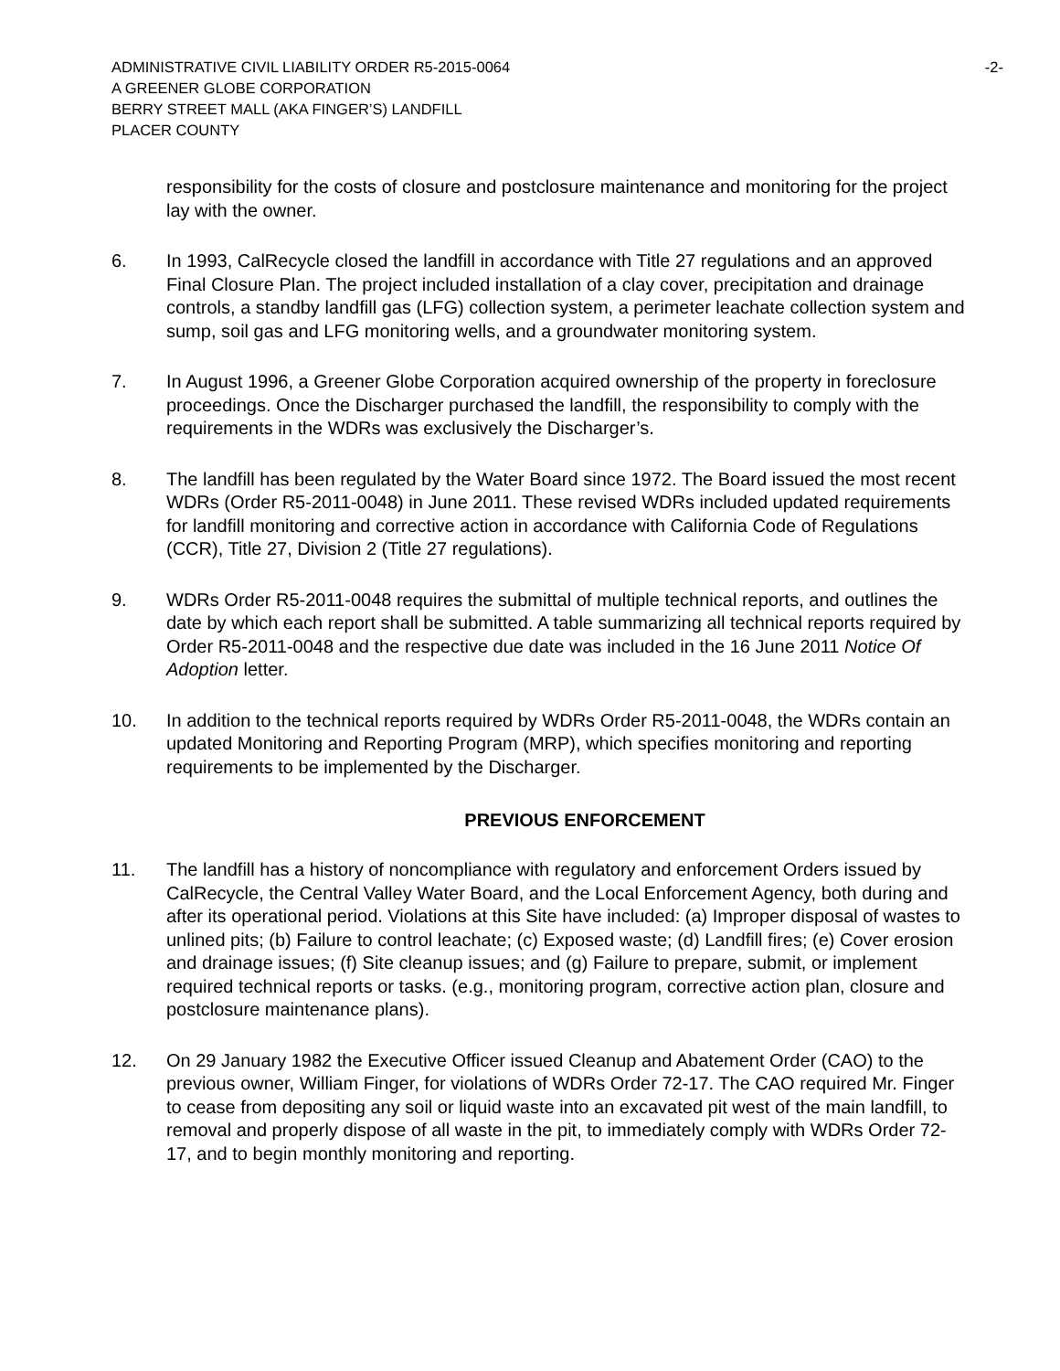ADMINISTRATIVE CIVIL LIABILITY ORDER R5-2015-0064
A GREENER GLOBE CORPORATION
BERRY STREET MALL (AKA FINGER’S) LANDFILL
PLACER COUNTY
-2-
responsibility for the costs of closure and postclosure maintenance and monitoring for the project lay with the owner.
6. In 1993, CalRecycle closed the landfill in accordance with Title 27 regulations and an approved Final Closure Plan. The project included installation of a clay cover, precipitation and drainage controls, a standby landfill gas (LFG) collection system, a perimeter leachate collection system and sump, soil gas and LFG monitoring wells, and a groundwater monitoring system.
7. In August 1996, a Greener Globe Corporation acquired ownership of the property in foreclosure proceedings. Once the Discharger purchased the landfill, the responsibility to comply with the requirements in the WDRs was exclusively the Discharger’s.
8. The landfill has been regulated by the Water Board since 1972. The Board issued the most recent WDRs (Order R5-2011-0048) in June 2011. These revised WDRs included updated requirements for landfill monitoring and corrective action in accordance with California Code of Regulations (CCR), Title 27, Division 2 (Title 27 regulations).
9. WDRs Order R5-2011-0048 requires the submittal of multiple technical reports, and outlines the date by which each report shall be submitted. A table summarizing all technical reports required by Order R5-2011-0048 and the respective due date was included in the 16 June 2011 Notice Of Adoption letter.
10. In addition to the technical reports required by WDRs Order R5-2011-0048, the WDRs contain an updated Monitoring and Reporting Program (MRP), which specifies monitoring and reporting requirements to be implemented by the Discharger.
PREVIOUS ENFORCEMENT
11. The landfill has a history of noncompliance with regulatory and enforcement Orders issued by CalRecycle, the Central Valley Water Board, and the Local Enforcement Agency, both during and after its operational period. Violations at this Site have included: (a) Improper disposal of wastes to unlined pits; (b) Failure to control leachate; (c) Exposed waste; (d) Landfill fires; (e) Cover erosion and drainage issues; (f) Site cleanup issues; and (g) Failure to prepare, submit, or implement required technical reports or tasks. (e.g., monitoring program, corrective action plan, closure and postclosure maintenance plans).
12. On 29 January 1982 the Executive Officer issued Cleanup and Abatement Order (CAO) to the previous owner, William Finger, for violations of WDRs Order 72-17. The CAO required Mr. Finger to cease from depositing any soil or liquid waste into an excavated pit west of the main landfill, to removal and properly dispose of all waste in the pit, to immediately comply with WDRs Order 72-17, and to begin monthly monitoring and reporting.